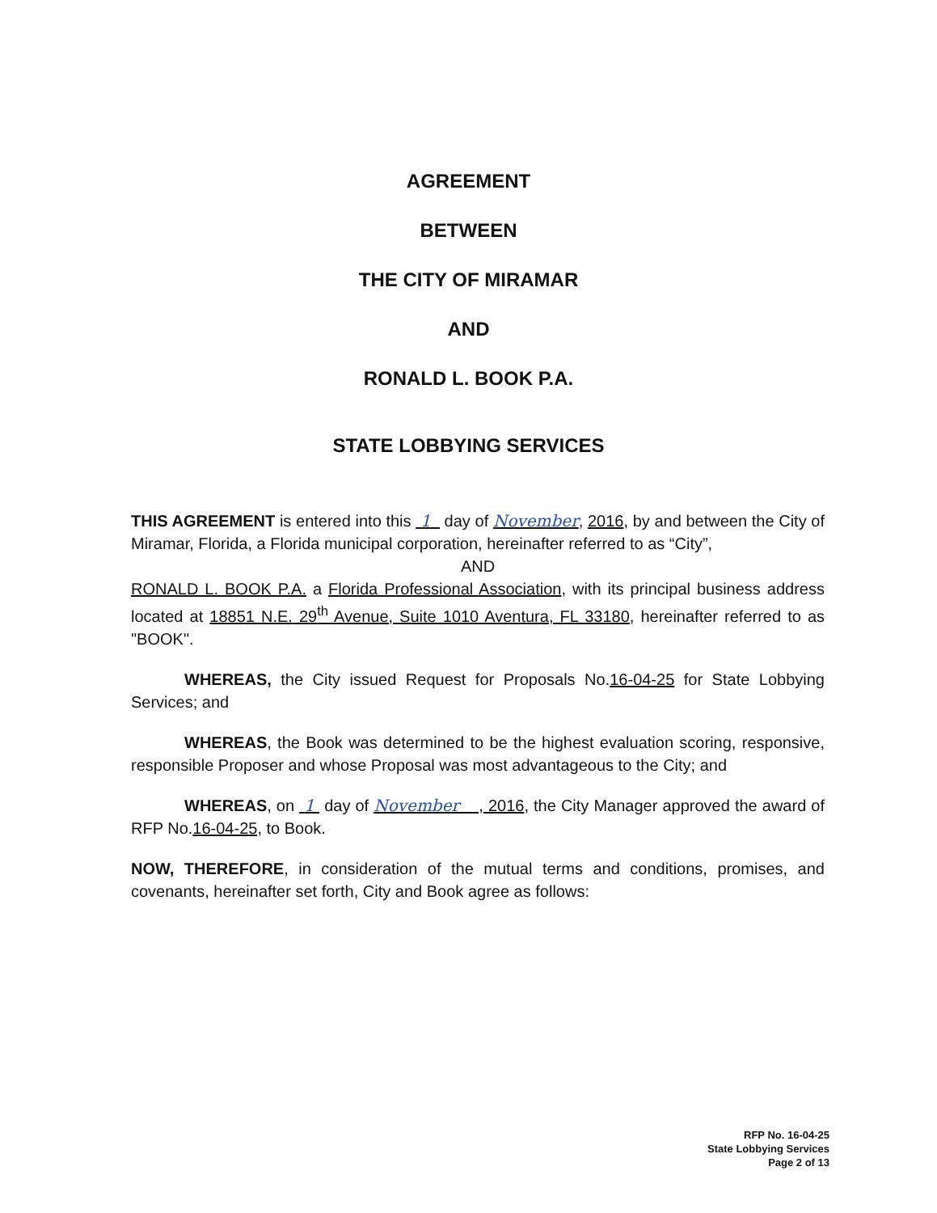AGREEMENT
BETWEEN
THE CITY OF MIRAMAR
AND
RONALD L. BOOK P.A.
STATE LOBBYING SERVICES
THIS AGREEMENT is entered into this 1 day of November, 2016, by and between the City of Miramar, Florida, a Florida municipal corporation, hereinafter referred to as “City”,
AND
RONALD L. BOOK P.A. a Florida Professional Association, with its principal business address located at 18851 N.E. 29<sup>th</sup> Avenue, Suite 1010 Aventura, FL 33180, hereinafter referred to as "BOOK".
WHEREAS, the City issued Request for Proposals No.16-04-25 for State Lobbying Services; and
WHEREAS, the Book was determined to be the highest evaluation scoring, responsive, responsible Proposer and whose Proposal was most advantageous to the City; and
WHEREAS, on 1 day of November , 2016, the City Manager approved the award of RFP No.16-04-25, to Book.
NOW, THEREFORE, in consideration of the mutual terms and conditions, promises, and covenants, hereinafter set forth, City and Book agree as follows:
RFP No. 16-04-25
State Lobbying Services
Page 2 of 13